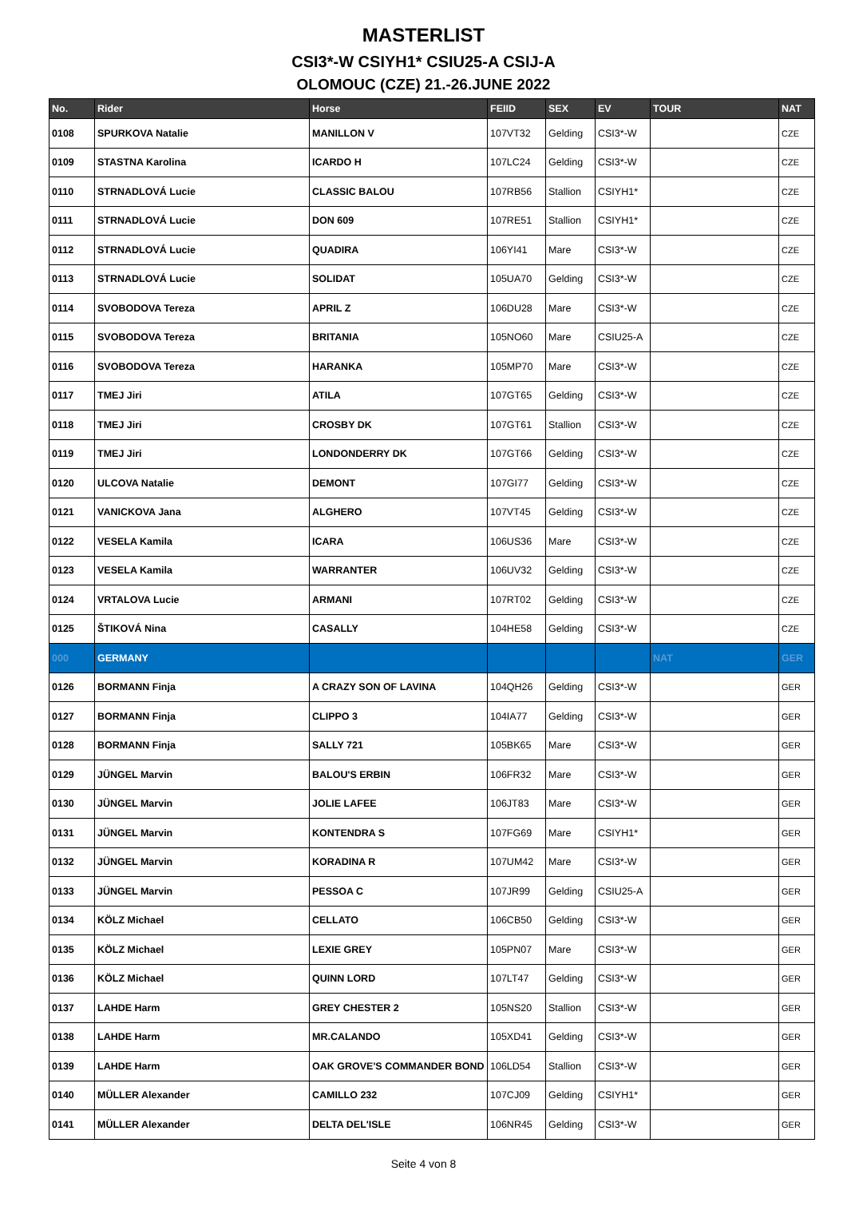MASTERLIST
CSI3*-W CSIYH1* CSIU25-A CSIJ-A
OLOMOUC (CZE) 21.-26.JUNE 2022
| No. | Rider | Horse | FEIID | SEX | EV | TOUR | NAT |
| --- | --- | --- | --- | --- | --- | --- | --- |
| 0108 | SPURKOVA Natalie | MANILLON V | 107VT32 | Gelding | CSI3*-W | | CZE |
| 0109 | STASTNA Karolina | ICARDO H | 107LC24 | Gelding | CSI3*-W | | CZE |
| 0110 | STRNADLOVÁ Lucie | CLASSIC BALOU | 107RB56 | Stallion | CSIYH1* | | CZE |
| 0111 | STRNADLOVÁ Lucie | DON 609 | 107RE51 | Stallion | CSIYH1* | | CZE |
| 0112 | STRNADLOVÁ Lucie | QUADIRA | 106YI41 | Mare | CSI3*-W | | CZE |
| 0113 | STRNADLOVÁ Lucie | SOLIDAT | 105UA70 | Gelding | CSI3*-W | | CZE |
| 0114 | SVOBODOVA Tereza | APRIL Z | 106DU28 | Mare | CSI3*-W | | CZE |
| 0115 | SVOBODOVA Tereza | BRITANIA | 105NO60 | Mare | CSIU25-A | | CZE |
| 0116 | SVOBODOVA Tereza | HARANKA | 105MP70 | Mare | CSI3*-W | | CZE |
| 0117 | TMEJ Jiri | ATILA | 107GT65 | Gelding | CSI3*-W | | CZE |
| 0118 | TMEJ Jiri | CROSBY DK | 107GT61 | Stallion | CSI3*-W | | CZE |
| 0119 | TMEJ Jiri | LONDONDERRY DK | 107GT66 | Gelding | CSI3*-W | | CZE |
| 0120 | ULCOVA Natalie | DEMONT | 107GI77 | Gelding | CSI3*-W | | CZE |
| 0121 | VANICKOVA Jana | ALGHERO | 107VT45 | Gelding | CSI3*-W | | CZE |
| 0122 | VESELA Kamila | ICARA | 106US36 | Mare | CSI3*-W | | CZE |
| 0123 | VESELA Kamila | WARRANTER | 106UV32 | Gelding | CSI3*-W | | CZE |
| 0124 | VRTALOVA Lucie | ARMANI | 107RT02 | Gelding | CSI3*-W | | CZE |
| 0125 | ŠTIKOVÁ Nina | CASALLY | 104HE58 | Gelding | CSI3*-W | | CZE |
| 000 | GERMANY | | | | | NAT | GER |
| 0126 | BORMANN Finja | A CRAZY SON OF LAVINA | 104QH26 | Gelding | CSI3*-W | | GER |
| 0127 | BORMANN Finja | CLIPPO 3 | 104IA77 | Gelding | CSI3*-W | | GER |
| 0128 | BORMANN Finja | SALLY 721 | 105BK65 | Mare | CSI3*-W | | GER |
| 0129 | JÜNGEL Marvin | BALOU'S ERBIN | 106FR32 | Mare | CSI3*-W | | GER |
| 0130 | JÜNGEL Marvin | JOLIE LAFEE | 106JT83 | Mare | CSI3*-W | | GER |
| 0131 | JÜNGEL Marvin | KONTENDRA S | 107FG69 | Mare | CSIYH1* | | GER |
| 0132 | JÜNGEL Marvin | KORADINA R | 107UM42 | Mare | CSI3*-W | | GER |
| 0133 | JÜNGEL Marvin | PESSOA C | 107JR99 | Gelding | CSIU25-A | | GER |
| 0134 | KÖLZ Michael | CELLATO | 106CB50 | Gelding | CSI3*-W | | GER |
| 0135 | KÖLZ Michael | LEXIE GREY | 105PN07 | Mare | CSI3*-W | | GER |
| 0136 | KÖLZ Michael | QUINN LORD | 107LT47 | Gelding | CSI3*-W | | GER |
| 0137 | LAHDE Harm | GREY CHESTER 2 | 105NS20 | Stallion | CSI3*-W | | GER |
| 0138 | LAHDE Harm | MR.CALANDO | 105XD41 | Gelding | CSI3*-W | | GER |
| 0139 | LAHDE Harm | OAK GROVE'S COMMANDER BOND | 106LD54 | Stallion | CSI3*-W | | GER |
| 0140 | MÜLLER Alexander | CAMILLO 232 | 107CJ09 | Gelding | CSIYH1* | | GER |
| 0141 | MÜLLER Alexander | DELTA DEL'ISLE | 106NR45 | Gelding | CSI3*-W | | GER |
Seite 4 von 8